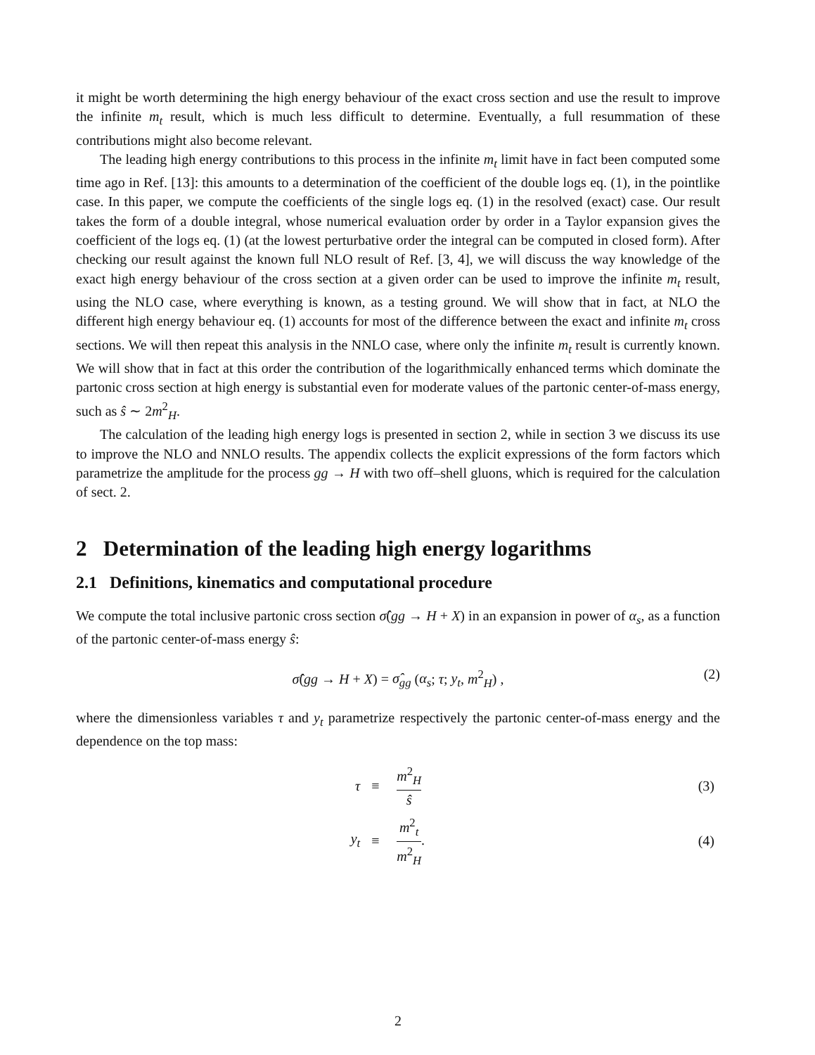it might be worth determining the high energy behaviour of the exact cross section and use the result to improve the infinite m<sub>t</sub> result, which is much less difficult to determine. Eventually, a full resummation of these contributions might also become relevant.
The leading high energy contributions to this process in the infinite m<sub>t</sub> limit have in fact been computed some time ago in Ref. [13]: this amounts to a determination of the coefficient of the double logs eq. (1), in the pointlike case. In this paper, we compute the coefficients of the single logs eq. (1) in the resolved (exact) case. Our result takes the form of a double integral, whose numerical evaluation order by order in a Taylor expansion gives the coefficient of the logs eq. (1) (at the lowest perturbative order the integral can be computed in closed form). After checking our result against the known full NLO result of Ref. [3, 4], we will discuss the way knowledge of the exact high energy behaviour of the cross section at a given order can be used to improve the infinite m<sub>t</sub> result, using the NLO case, where everything is known, as a testing ground. We will show that in fact, at NLO the different high energy behaviour eq. (1) accounts for most of the difference between the exact and infinite m<sub>t</sub> cross sections. We will then repeat this analysis in the NNLO case, where only the infinite m<sub>t</sub> result is currently known. We will show that in fact at this order the contribution of the logarithmically enhanced terms which dominate the partonic cross section at high energy is substantial even for moderate values of the partonic center-of-mass energy, such as ŝ ∼ 2m<sup>2</sup><sub>H</sub>.
The calculation of the leading high energy logs is presented in section 2, while in section 3 we discuss its use to improve the NLO and NNLO results. The appendix collects the explicit expressions of the form factors which parametrize the amplitude for the process gg → H with two off–shell gluons, which is required for the calculation of sect. 2.
2 Determination of the leading high energy logarithms
2.1 Definitions, kinematics and computational procedure
We compute the total inclusive partonic cross section σ̂(gg → H + X) in an expansion in power of α<sub>s</sub>, as a function of the partonic center-of-mass energy ŝ:
σ̂(gg → H + X) = σ̂<sub>gg</sub> (α<sub>s</sub>; τ; y<sub>t</sub>, m<sup>2</sup><sub>H</sub>) , (2)
where the dimensionless variables τ and y<sub>t</sub> parametrize respectively the partonic center-of-mass energy and the dependence on the top mass:
| τ | ≡ | m<sup>2</sup><sub>H</sub> ŝ | (3) |
| y<sub>t</sub> | ≡ | m<sup>2</sup><sub>t</sub> m<sup>2</sup><sub>H</sub> . | (4) |
2